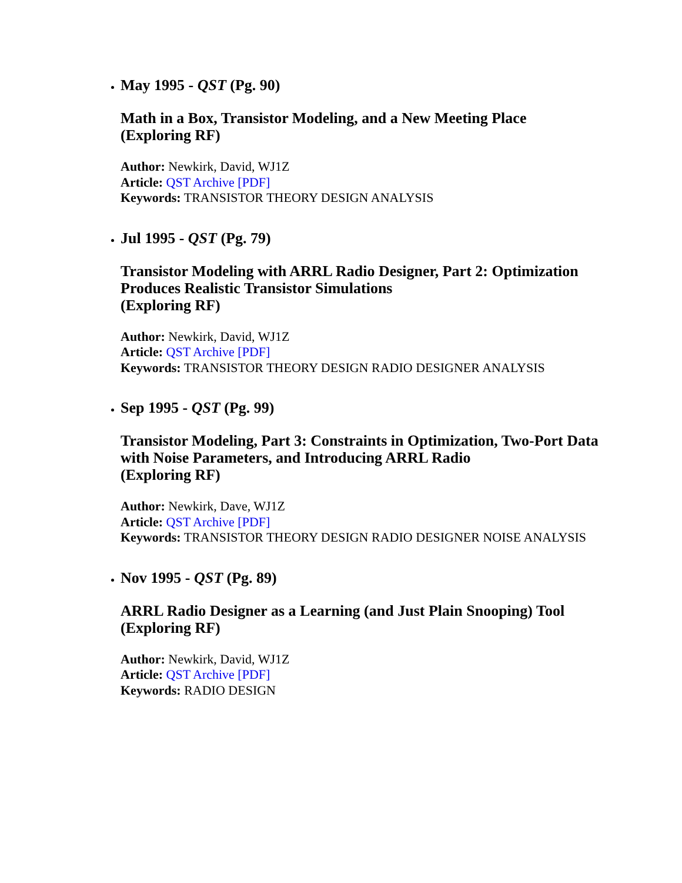May 1995 - QST (Pg. 90)
Math in a Box, Transistor Modeling, and a New Meeting Place
(Exploring RF)
Author: Newkirk, David, WJ1Z
Article: QST Archive [PDF]
Keywords: TRANSISTOR THEORY DESIGN ANALYSIS
Jul 1995 - QST (Pg. 79)
Transistor Modeling with ARRL Radio Designer, Part 2: Optimization Produces Realistic Transistor Simulations
(Exploring RF)
Author: Newkirk, David, WJ1Z
Article: QST Archive [PDF]
Keywords: TRANSISTOR THEORY DESIGN RADIO DESIGNER ANALYSIS
Sep 1995 - QST (Pg. 99)
Transistor Modeling, Part 3: Constraints in Optimization, Two-Port Data with Noise Parameters, and Introducing ARRL Radio
(Exploring RF)
Author: Newkirk, Dave, WJ1Z
Article: QST Archive [PDF]
Keywords: TRANSISTOR THEORY DESIGN RADIO DESIGNER NOISE ANALYSIS
Nov 1995 - QST (Pg. 89)
ARRL Radio Designer as a Learning (and Just Plain Snooping) Tool
(Exploring RF)
Author: Newkirk, David, WJ1Z
Article: QST Archive [PDF]
Keywords: RADIO DESIGN